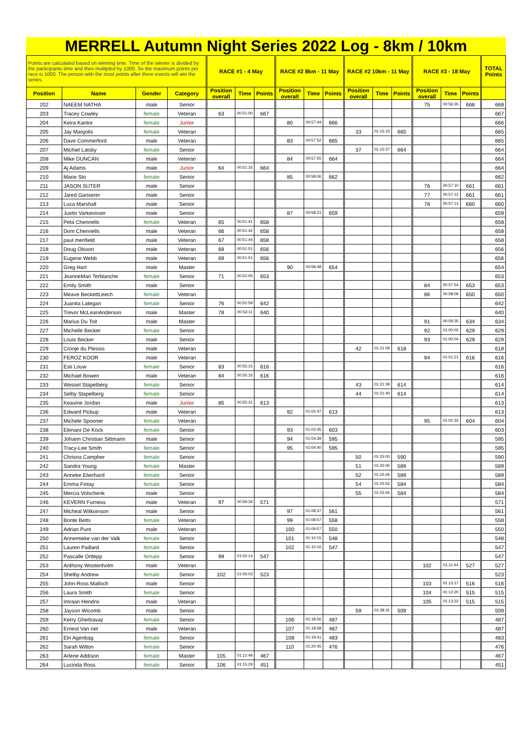MERRELL Autumn Night Series 2022 Log - 8km / 10km
| Points are calculated based on winning time. Time of the winner is divided by the participants time and then mulitpled by 1000. So the maximum points per race is 1000. The person with the most points after three events will win the series. | | | | RACE #1 - 4 May | | | RACE #2 8km - 11 May | | | RACE #2 10km - 11 May | | | RACE #3 - 18 May | | | TOTAL Points |
| --- | --- | --- | --- | --- | --- | --- | --- | --- | --- | --- | --- | --- | --- | --- | --- | --- |
| Position | Name | Gender | Category | Position overall | Time | Points | Position overall | Time | Points | Position overall | Time | Points | Position overall | Time | Points | |
| 202 | NAEEM NATHA | male | Senior | | | | | | | | | | 75 | 00:56:35 | 668 | 668 |
| 203 | Tracey Cowley | female | Veteran | 63 | 00:51:00 | 667 | | | | | | | | | | 667 |
| 204 | Keira Kantor | female | Junior | | | | 80 | 00:57:44 | 666 | | | | | | | 666 |
| 205 | Jay Margolis | female | Veteran | | | | | | | 33 | 01:15:23 | 665 | | | | 665 |
| 206 | Dave Commerford | male | Veteran | | | | 83 | 00:57:52 | 665 | | | | | | | 665 |
| 207 | Michiel Latsky | female | Senior | | | | | | | 37 | 01:15:27 | 664 | | | | 664 |
| 208 | Mike DUNCAN | male | Veteran | | | | 84 | 00:57:55 | 664 | | | | | | | 664 |
| 209 | Aj Adams | male | Junior | 64 | 00:51:16 | 664 | | | | | | | | | | 664 |
| 210 | Marie Sto | female | Senior | | | | 85 | 00:58:06 | 662 | | | | | | | 662 |
| 211 | JASON SUTER | male | Senior | | | | | | | | | | 76 | 00:57:10 | 661 | 661 |
| 212 | Jared Ganserer | male | Senior | | | | | | | | | | 77 | 00:57:12 | 661 | 661 |
| 213 | Luca Marshall | male | Senior | | | | | | | | | | 78 | 00:57:13 | 660 | 660 |
| 214 | Justin Varkevisser | male | Senior | | | | 87 | 00:58:23 | 659 | | | | | | | 659 |
| 215 | Peta Chennells | female | Veteran | 65 | 00:51:41 | 658 | | | | | | | | | | 658 |
| 216 | Dom Chennells | male | Veteran | 66 | 00:51:42 | 658 | | | | | | | | | | 658 |
| 217 | paul merifield | male | Veteran | 67 | 00:51:44 | 658 | | | | | | | | | | 658 |
| 218 | Doug Olsson | male | Veteran | 68 | 00:51:51 | 656 | | | | | | | | | | 656 |
| 219 | Eugene Webb | male | Veteran | 69 | 00:51:51 | 656 | | | | | | | | | | 656 |
| 220 | Greg Hart | male | Master | | | | 90 | 00:58:48 | 654 | | | | | | | 654 |
| 221 | JeanneMari Terblanche | female | Senior | 71 | 00:52:05 | 653 | | | | | | | | | | 653 |
| 222 | Emily Smith | male | Senior | | | | | | | | | | 84 | 00:57:54 | 653 | 653 |
| 223 | Meave BeckettLeech | female | Veteran | | | | | | | | | | 86 | 00:58:09 | 650 | 650 |
| 224 | Juanita Lategan | female | Senior | 76 | 00:52:59 | 642 | | | | | | | | | | 642 |
| 225 | Trevor McLeanAnderson | male | Master | 78 | 00:53:11 | 640 | | | | | | | | | | 640 |
| 226 | Marius Du Toit | male | Master | | | | | | | | | | 91 | 00:59:35 | 634 | 634 |
| 227 | Michelle Becker | female | Senior | | | | | | | | | | 92 | 01:00:02 | 629 | 629 |
| 228 | Louis Becker | male | Senior | | | | | | | | | | 93 | 01:00:04 | 629 | 629 |
| 229 | Cronje du Plessis | male | Veteran | | | | | | | 42 | 01:21:06 | 618 | | | | 618 |
| 230 | FEROZ KOOR | male | Veteran | | | | | | | | | | 94 | 01:01:21 | 616 | 616 |
| 231 | Esti Louw | female | Senior | 83 | 00:55:15 | 616 | | | | | | | | | | 616 |
| 232 | Michael Bowen | male | Veteran | 84 | 00:55:16 | 616 | | | | | | | | | | 616 |
| 233 | Wessel Stapelberg | female | Senior | | | | | | | 43 | 01:21:39 | 614 | | | | 614 |
| 234 | Selby Stapelberg | female | Senior | | | | | | | 44 | 01:21:40 | 614 | | | | 614 |
| 235 | Keavine Jordan | male | Junior | 85 | 00:55:31 | 613 | | | | | | | | | | 613 |
| 236 | Edward Pickup | male | Veteran | | | | 92 | 01:02:47 | 613 | | | | | | | 613 |
| 237 | Michele Spooner | female | Veteran | | | | | | | | | | 95 | 01:02:33 | 604 | 604 |
| 238 | Elenaor De Kock | female | Senior | | | | 93 | 01:03:45 | 603 | | | | | | | 603 |
| 239 | Johann Christian Sittmann | male | Senior | | | | 94 | 01:04:39 | 595 | | | | | | | 595 |
| 240 | Tracy-Lee Smith | female | Senior | | | | 95 | 01:04:40 | 595 | | | | | | | 595 |
| 241 | Chrisna Campher | female | Senior | | | | | | | 50 | 01:25:00 | 590 | | | | 590 |
| 242 | Sandra Young | female | Master | | | | | | | 51 | 01:25:05 | 589 | | | | 589 |
| 243 | Anneke Eberhard | female | Senior | | | | | | | 52 | 01:25:06 | 589 | | | | 589 |
| 244 | Emma Finlay | female | Senior | | | | | | | 54 | 01:25:52 | 584 | | | | 584 |
| 245 | Mercia Volschenk | male | Senior | | | | | | | 55 | 01:25:55 | 584 | | | | 584 |
| 246 | KEVERN Furness | male | Veteran | 97 | 00:59:34 | 571 | | | | | | | | | | 571 |
| 247 | Micheal Wilkoinson | male | Senior | | | | 97 | 01:08:37 | 561 | | | | | | | 561 |
| 248 | Bonte Betts | female | Veteran | | | | 99 | 01:08:57 | 558 | | | | | | | 558 |
| 249 | Adrian Punt | male | Veteran | | | | 100 | 01:09:57 | 550 | | | | | | | 550 |
| 250 | Annemieke van der Valk | female | Senior | | | | 101 | 01:10:15 | 548 | | | | | | | 548 |
| 251 | Lauren Paillard | female | Senior | | | | 102 | 01:10:16 | 547 | | | | | | | 547 |
| 252 | Pascalle Ortlepp | female | Senior | 99 | 01:02:14 | 547 | | | | | | | | | | 547 |
| 253 | Anthony Wostenholm | male | Veteran | | | | | | | | | | 102 | 01:11:44 | 527 | 527 |
| 254 | Shelby Andrew | female | Senior | 102 | 01:05:03 | 523 | | | | | | | | | | 523 |
| 255 | John-Ross Malloch | male | Senior | | | | | | | | | | 103 | 01:13:17 | 516 | 516 |
| 256 | Laura Smith | female | Senior | | | | | | | | | | 104 | 01:13:20 | 515 | 515 |
| 257 | Imraan Hendrix | male | Veteran | | | | | | | | | | 105 | 01:13:22 | 515 | 515 |
| 258 | Jayson Wicomb | male | Senior | | | | | | | 59 | 01:38:31 | 509 | | | | 509 |
| 259 | Kerry Gherbavaz | female | Senior | | | | 106 | 01:18:56 | 487 | | | | | | | 487 |
| 260 | Ernest Van riet | male | Veteran | | | | 107 | 01:18:58 | 487 | | | | | | | 487 |
| 261 | Elri Agenbag | female | Senior | | | | 108 | 01:19:41 | 483 | | | | | | | 483 |
| 262 | Sarah Wilton | female | Senior | | | | 110 | 01:20:45 | 476 | | | | | | | 476 |
| 263 | Arlene Addison | female | Master | 105 | 01:12:49 | 467 | | | | | | | | | | 467 |
| 264 | Lucinda Ross | female | Senior | 106 | 01:15:29 | 451 | | | | | | | | | | 451 |